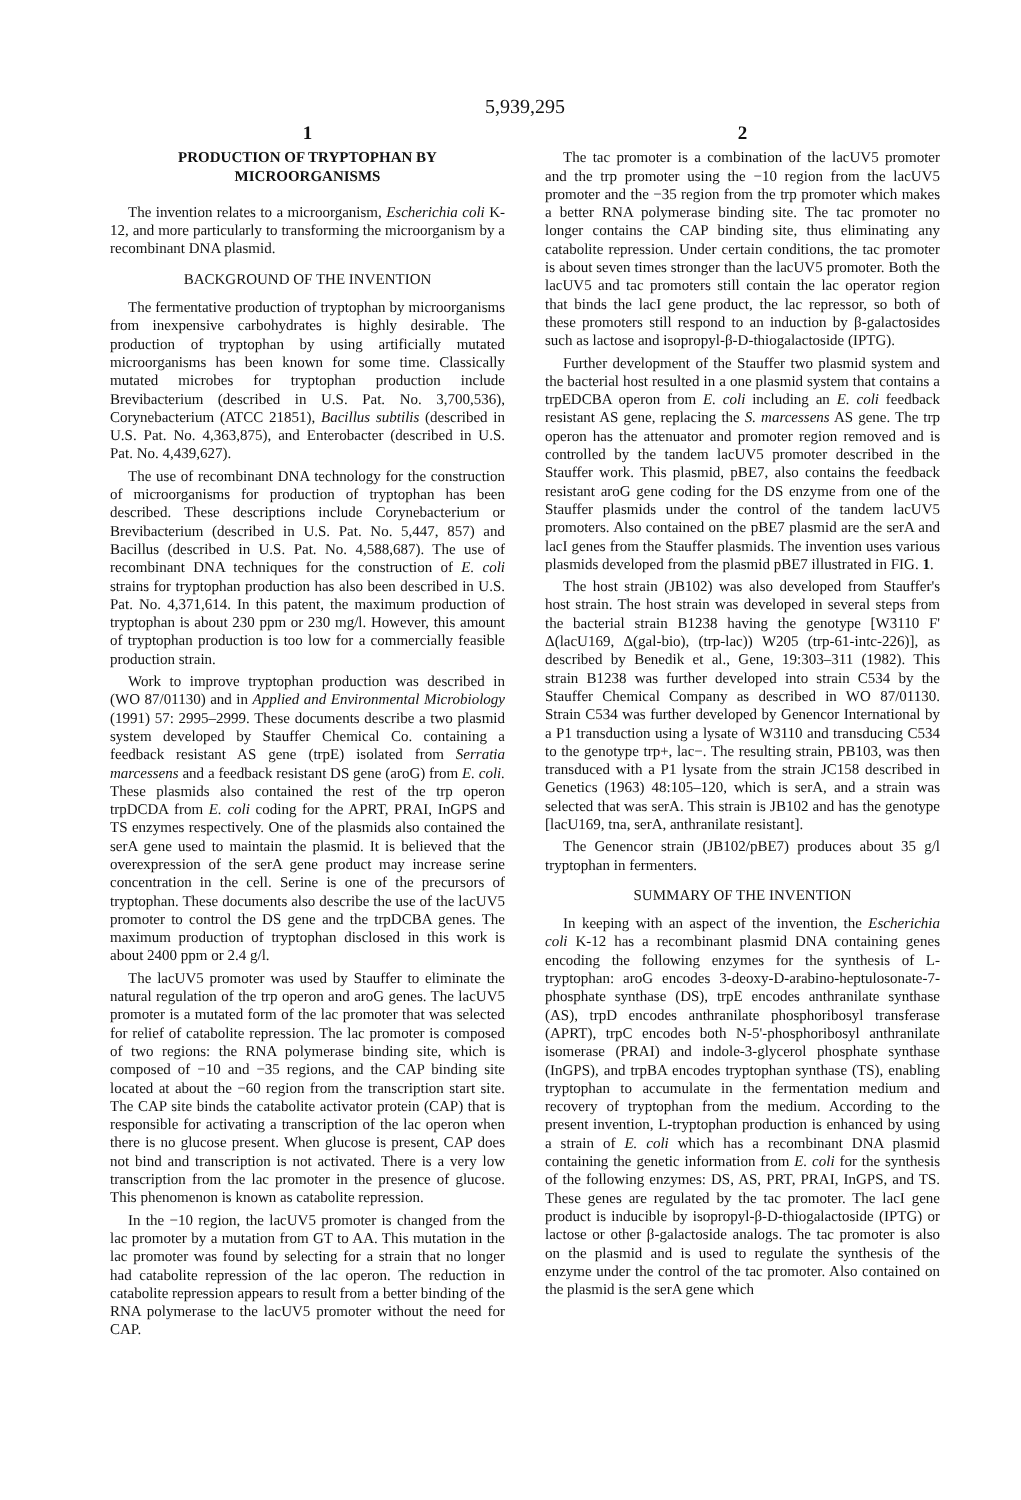5,939,295
1
PRODUCTION OF TRYPTOPHAN BY MICROORGANISMS
The invention relates to a microorganism, Escherichia coli K-12, and more particularly to transforming the microorganism by a recombinant DNA plasmid.
BACKGROUND OF THE INVENTION
The fermentative production of tryptophan by microorganisms from inexpensive carbohydrates is highly desirable. The production of tryptophan by using artificially mutated microorganisms has been known for some time. Classically mutated microbes for tryptophan production include Brevibacterium (described in U.S. Pat. No. 3,700,536), Corynebacterium (ATCC 21851), Bacillus subtilis (described in U.S. Pat. No. 4,363,875), and Enterobacter (described in U.S. Pat. No. 4,439,627).
The use of recombinant DNA technology for the construction of microorganisms for production of tryptophan has been described. These descriptions include Corynebacterium or Brevibacterium (described in U.S. Pat. No. 5,447, 857) and Bacillus (described in U.S. Pat. No. 4,588,687). The use of recombinant DNA techniques for the construction of E. coli strains for tryptophan production has also been described in U.S. Pat. No. 4,371,614. In this patent, the maximum production of tryptophan is about 230 ppm or 230 mg/l. However, this amount of tryptophan production is too low for a commercially feasible production strain.
Work to improve tryptophan production was described in (WO 87/01130) and in Applied and Environmental Microbiology (1991) 57: 2995–2999. These documents describe a two plasmid system developed by Stauffer Chemical Co. containing a feedback resistant AS gene (trpE) isolated from Serratia marcessens and a feedback resistant DS gene (aroG) from E. coli. These plasmids also contained the rest of the trp operon trpDCDA from E. coli coding for the APRT, PRAI, InGPS and TS enzymes respectively. One of the plasmids also contained the serA gene used to maintain the plasmid. It is believed that the overexpression of the serA gene product may increase serine concentration in the cell. Serine is one of the precursors of tryptophan. These documents also describe the use of the lacUV5 promoter to control the DS gene and the trpDCBA genes. The maximum production of tryptophan disclosed in this work is about 2400 ppm or 2.4 g/l.
The lacUV5 promoter was used by Stauffer to eliminate the natural regulation of the trp operon and aroG genes. The lacUV5 promoter is a mutated form of the lac promoter that was selected for relief of catabolite repression. The lac promoter is composed of two regions: the RNA polymerase binding site, which is composed of −10 and −35 regions, and the CAP binding site located at about the −60 region from the transcription start site. The CAP site binds the catabolite activator protein (CAP) that is responsible for activating a transcription of the lac operon when there is no glucose present. When glucose is present, CAP does not bind and transcription is not activated. There is a very low transcription from the lac promoter in the presence of glucose. This phenomenon is known as catabolite repression.
In the −10 region, the lacUV5 promoter is changed from the lac promoter by a mutation from GT to AA. This mutation in the lac promoter was found by selecting for a strain that no longer had catabolite repression of the lac operon. The reduction in catabolite repression appears to result from a better binding of the RNA polymerase to the lacUV5 promoter without the need for CAP.
2
The tac promoter is a combination of the lacUV5 promoter and the trp promoter using the −10 region from the lacUV5 promoter and the −35 region from the trp promoter which makes a better RNA polymerase binding site. The tac promoter no longer contains the CAP binding site, thus eliminating any catabolite repression. Under certain conditions, the tac promoter is about seven times stronger than the lacUV5 promoter. Both the lacUV5 and tac promoters still contain the lac operator region that binds the lacI gene product, the lac repressor, so both of these promoters still respond to an induction by β-galactosides such as lactose and isopropyl-β-D-thiogalactoside (IPTG).
Further development of the Stauffer two plasmid system and the bacterial host resulted in a one plasmid system that contains a trpEDCBA operon from E. coli including an E. coli feedback resistant AS gene, replacing the S. marcessens AS gene. The trp operon has the attenuator and promoter region removed and is controlled by the tandem lacUV5 promoter described in the Stauffer work. This plasmid, pBE7, also contains the feedback resistant aroG gene coding for the DS enzyme from one of the Stauffer plasmids under the control of the tandem lacUV5 promoters. Also contained on the pBE7 plasmid are the serA and lacI genes from the Stauffer plasmids. The invention uses various plasmids developed from the plasmid pBE7 illustrated in FIG. 1.
The host strain (JB102) was also developed from Stauffer's host strain. The host strain was developed in several steps from the bacterial strain B1238 having the genotype [W3110 F' Δ(lacU169, Δ(gal-bio), (trp-lac)) W205 (trp-61-intc-226)], as described by Benedik et al., Gene, 19:303–311 (1982). This strain B1238 was further developed into strain C534 by the Stauffer Chemical Company as described in WO 87/01130. Strain C534 was further developed by Genencor International by a P1 transduction using a lysate of W3110 and transducing C534 to the genotype trp+, lac−. The resulting strain, PB103, was then transduced with a P1 lysate from the strain JC158 described in Genetics (1963) 48:105–120, which is serA, and a strain was selected that was serA. This strain is JB102 and has the genotype [lacU169, tna, serA, anthranilate resistant].
The Genencor strain (JB102/pBE7) produces about 35 g/l tryptophan in fermenters.
SUMMARY OF THE INVENTION
In keeping with an aspect of the invention, the Escherichia coli K-12 has a recombinant plasmid DNA containing genes encoding the following enzymes for the synthesis of L-tryptophan: aroG encodes 3-deoxy-D-arabino-heptulosonate-7-phosphate synthase (DS), trpE encodes anthranilate synthase (AS), trpD encodes anthranilate phosphoribosyl transferase (APRT), trpC encodes both N-5'-phosphoribosyl anthranilate isomerase (PRAI) and indole-3-glycerol phosphate synthase (InGPS), and trpBA encodes tryptophan synthase (TS), enabling tryptophan to accumulate in the fermentation medium and recovery of tryptophan from the medium. According to the present invention, L-tryptophan production is enhanced by using a strain of E. coli which has a recombinant DNA plasmid containing the genetic information from E. coli for the synthesis of the following enzymes: DS, AS, PRT, PRAI, InGPS, and TS. These genes are regulated by the tac promoter. The lacI gene product is inducible by isopropyl-β-D-thiogalactoside (IPTG) or lactose or other β-galactoside analogs. The tac promoter is also on the plasmid and is used to regulate the synthesis of the enzyme under the control of the tac promoter. Also contained on the plasmid is the serA gene which